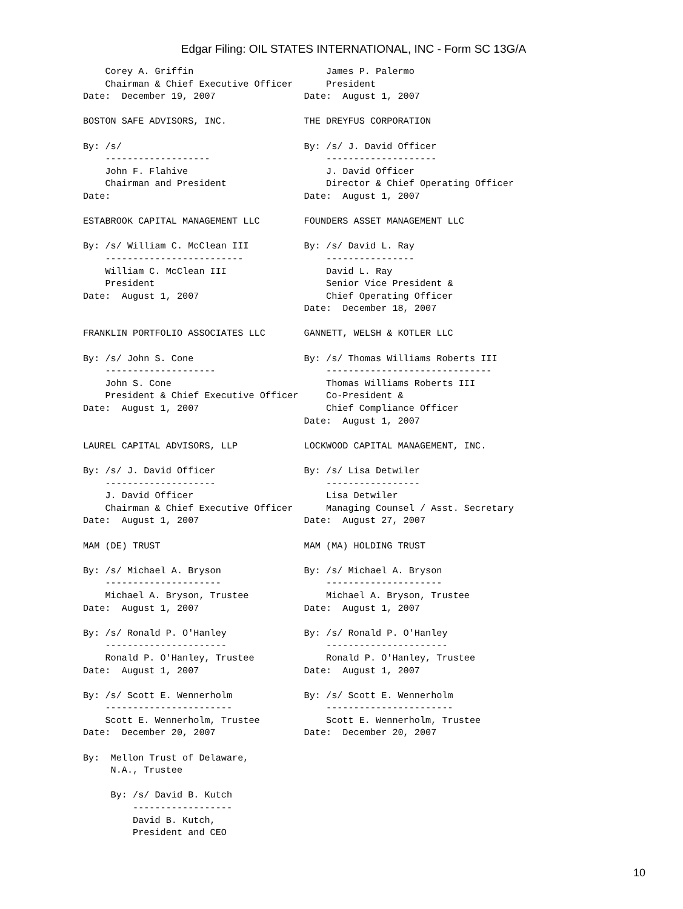Edgar Filing: OIL STATES INTERNATIONAL, INC - Form SC 13G/A
    Corey A. Griffin                        James P. Palermo
    Chairman & Chief Executive Officer      President
Date:  December 19, 2007                Date:  August 1, 2007

BOSTON SAFE ADVISORS, INC.              THE DREYFUS CORPORATION

By: /s/                                 By: /s/ J. David Officer
    -------------------                     --------------------
    John F. Flahive                         J. David Officer
    Chairman and President                  Director & Chief Operating Officer
Date:                                   Date:  August 1, 2007

ESTABROOK CAPITAL MANAGEMENT LLC        FOUNDERS ASSET MANAGEMENT LLC

By: /s/ William C. McClean III          By: /s/ David L. Ray
    -------------------------               ----------------
    William C. McClean III                  David L. Ray
    President                               Senior Vice President &
Date:  August 1, 2007                       Chief Operating Officer
                                        Date:  December 18, 2007

FRANKLIN PORTFOLIO ASSOCIATES LLC       GANNETT, WELSH & KOTLER LLC

By: /s/ John S. Cone                    By: /s/ Thomas Williams Roberts III
    --------------------                    ------------------------------
    John S. Cone                            Thomas Williams Roberts III
    President & Chief Executive Officer     Co-President &
Date:  August 1, 2007                       Chief Compliance Officer
                                        Date:  August 1, 2007

LAUREL CAPITAL ADVISORS, LLP            LOCKWOOD CAPITAL MANAGEMENT, INC.

By: /s/ J. David Officer                By: /s/ Lisa Detwiler
    --------------------                    -----------------
    J. David Officer                        Lisa Detwiler
    Chairman & Chief Executive Officer      Managing Counsel / Asst. Secretary
Date:  August 1, 2007                   Date:  August 27, 2007

MAM (DE) TRUST                          MAM (MA) HOLDING TRUST

By: /s/ Michael A. Bryson               By: /s/ Michael A. Bryson
    ---------------------                   ---------------------
    Michael A. Bryson, Trustee              Michael A. Bryson, Trustee
Date:  August 1, 2007                   Date:  August 1, 2007

By: /s/ Ronald P. O'Hanley              By: /s/ Ronald P. O'Hanley
    ----------------------                  ----------------------
    Ronald P. O'Hanley, Trustee             Ronald P. O'Hanley, Trustee
Date:  August 1, 2007                   Date:  August 1, 2007

By: /s/ Scott E. Wennerholm             By: /s/ Scott E. Wennerholm
    -----------------------                 -----------------------
    Scott E. Wennerholm, Trustee            Scott E. Wennerholm, Trustee
Date:  December 20, 2007                Date:  December 20, 2007

By:  Mellon Trust of Delaware,
     N.A., Trustee

     By: /s/ David B. Kutch
         ------------------
         David B. Kutch,
         President and CEO
10